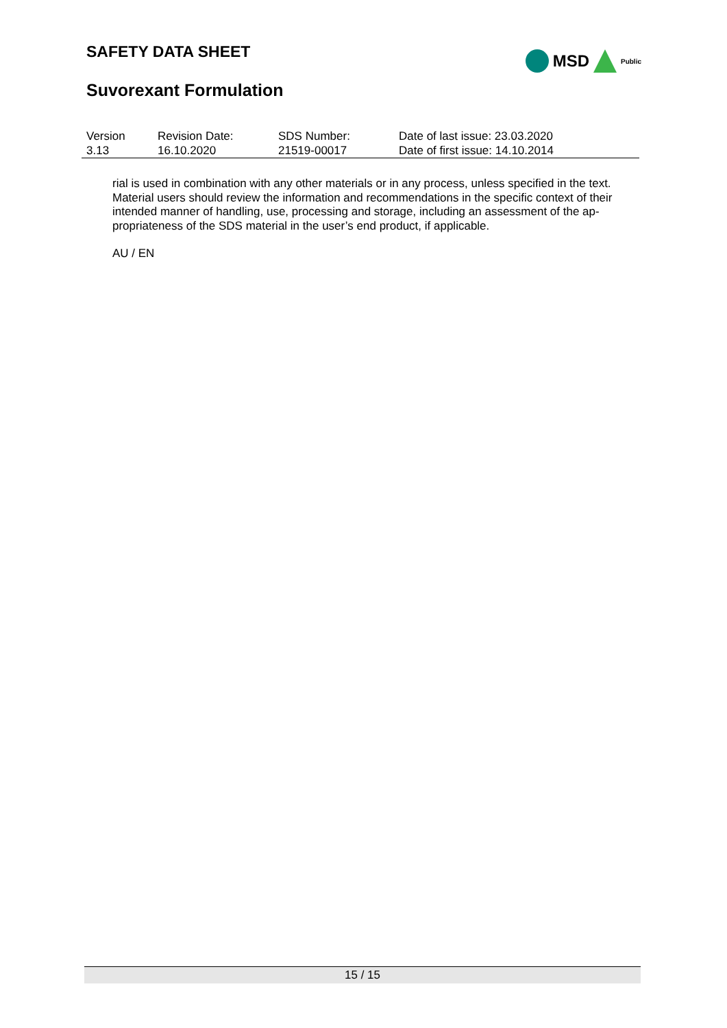SAFETY DATA SHEET
Suvorexant Formulation
MSD Public
| Version 3.13 | Revision Date: 16.10.2020 | SDS Number: 21519-00017 | Date of last issue: 23.03.2020 Date of first issue: 14.10.2014 |
rial is used in combination with any other materials or in any process, unless specified in the text. Material users should review the information and recommendations in the specific context of their intended manner of handling, use, processing and storage, including an assessment of the ap-propriateness of the SDS material in the user’s end product, if applicable.
AU / EN
15 / 15